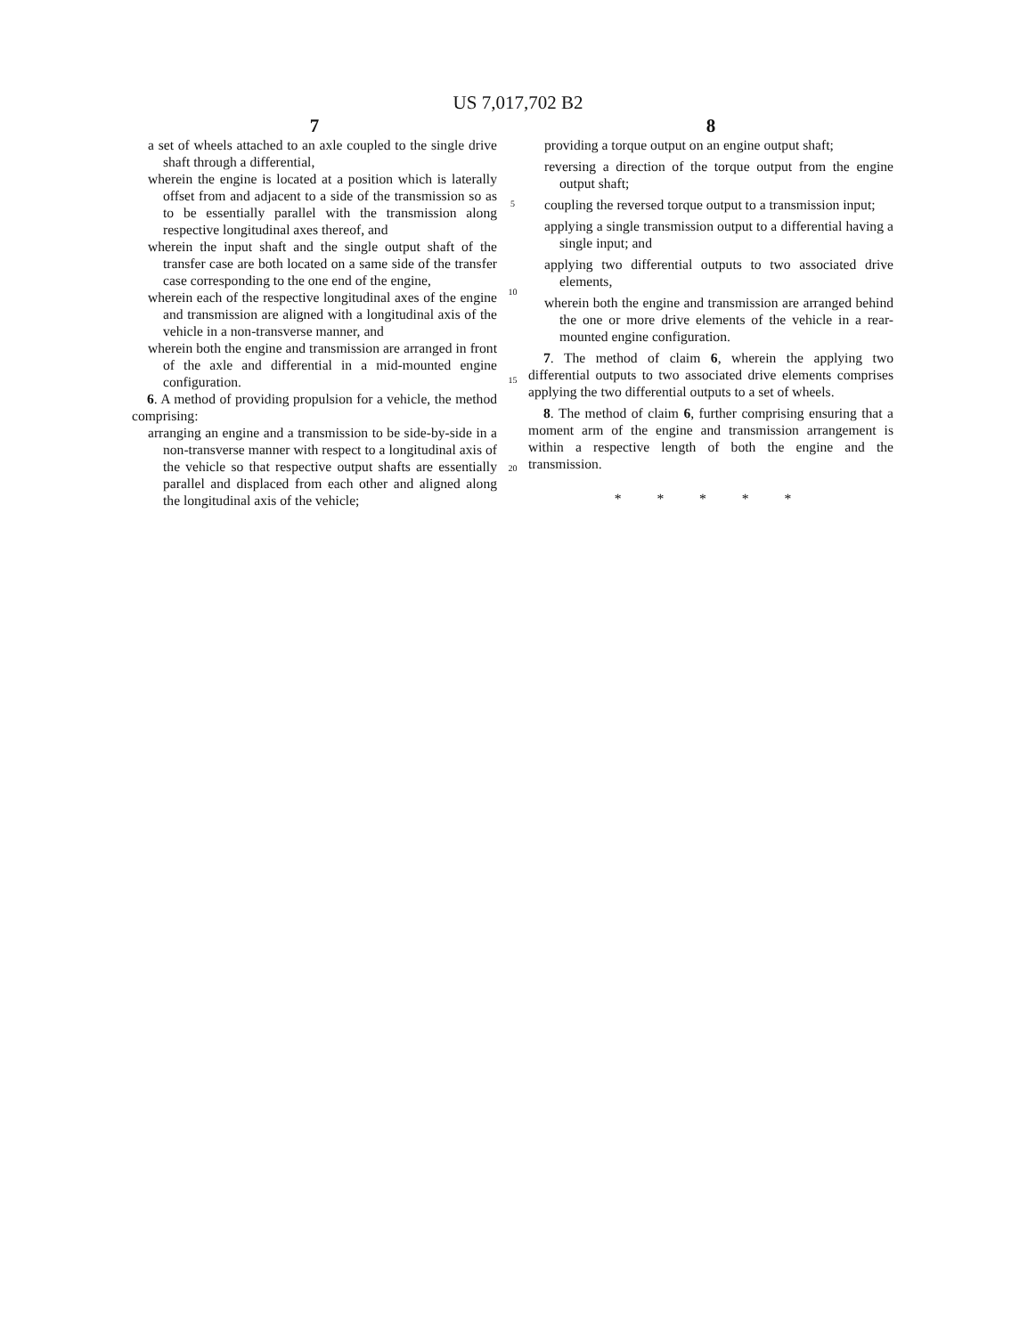US 7,017,702 B2
7
a set of wheels attached to an axle coupled to the single drive shaft through a differential,
wherein the engine is located at a position which is laterally offset from and adjacent to a side of the transmission so as to be essentially parallel with the transmission along respective longitudinal axes thereof, and
wherein the input shaft and the single output shaft of the transfer case are both located on a same side of the transfer case corresponding to the one end of the engine,
wherein each of the respective longitudinal axes of the engine and transmission are aligned with a longitudinal axis of the vehicle in a non-transverse manner, and
wherein both the engine and transmission are arranged in front of the axle and differential in a mid-mounted engine configuration.
6. A method of providing propulsion for a vehicle, the method comprising:
arranging an engine and a transmission to be side-by-side in a non-transverse manner with respect to a longitudinal axis of the vehicle so that respective output shafts are essentially parallel and displaced from each other and aligned along the longitudinal axis of the vehicle;
5
10
15
20
8
providing a torque output on an engine output shaft;
reversing a direction of the torque output from the engine output shaft;
coupling the reversed torque output to a transmission input;
applying a single transmission output to a differential having a single input; and
applying two differential outputs to two associated drive elements,
wherein both the engine and transmission are arranged behind the one or more drive elements of the vehicle in a rear-mounted engine configuration.
7. The method of claim 6, wherein the applying two differential outputs to two associated drive elements comprises applying the two differential outputs to a set of wheels.
8. The method of claim 6, further comprising ensuring that a moment arm of the engine and transmission arrangement is within a respective length of both the engine and the transmission.
* * * * *